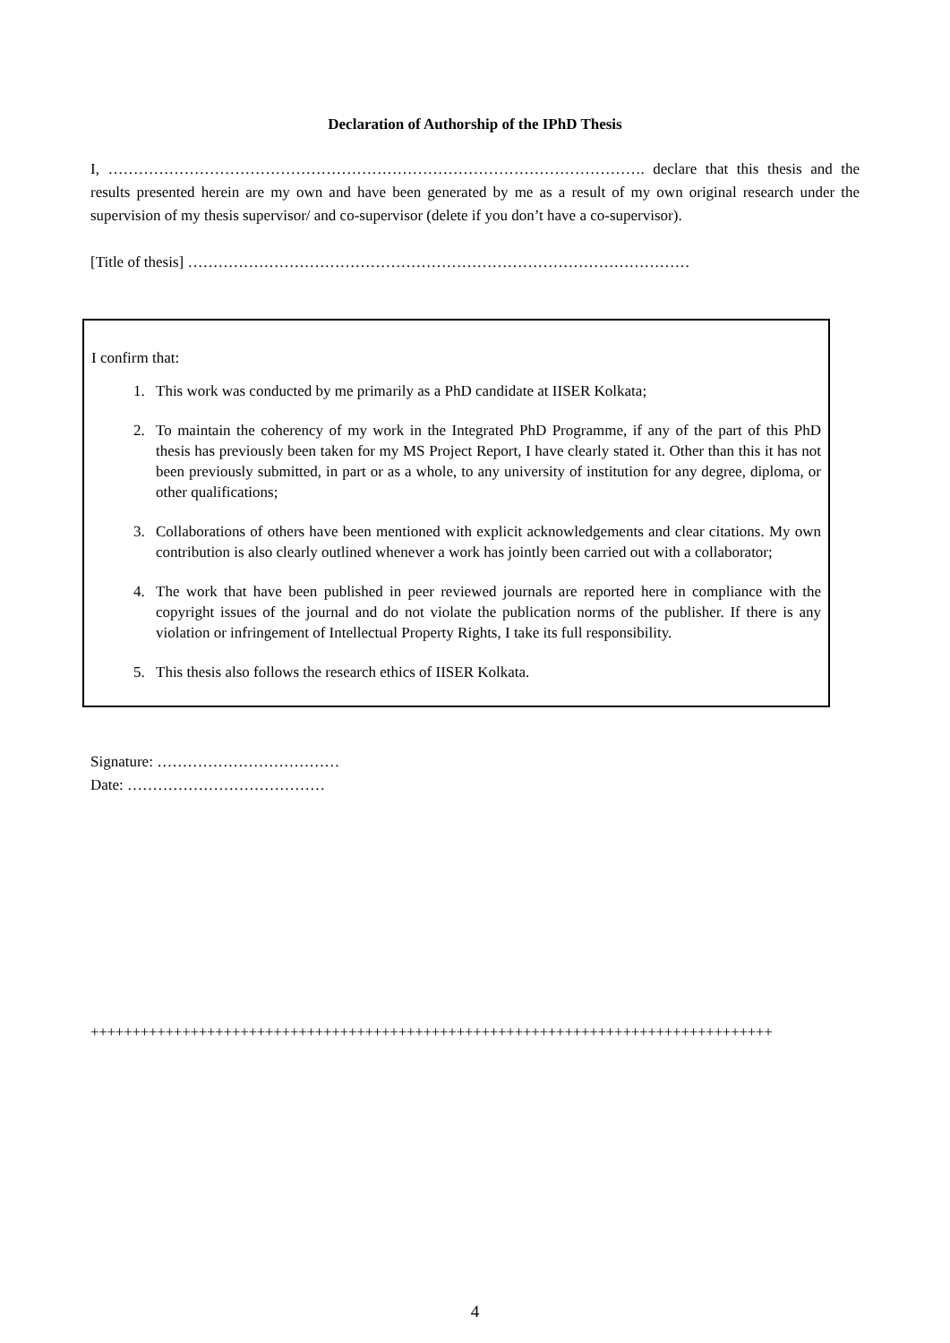Declaration of Authorship of the IPhD Thesis
I, ……………………………………………………………………………………………. declare that this thesis and the results presented herein are my own and have been generated by me as a result of my own original research under the supervision of my thesis supervisor/ and co-supervisor (delete if you don’t have a co-supervisor).
[Title of thesis] ………………………………………………………………………………………
I confirm that:
1. This work was conducted by me primarily as a PhD candidate at IISER Kolkata;
2. To maintain the coherency of my work in the Integrated PhD Programme, if any of the part of this PhD thesis has previously been taken for my MS Project Report, I have clearly stated it. Other than this it has not been previously submitted, in part or as a whole, to any university of institution for any degree, diploma, or other qualifications;
3. Collaborations of others have been mentioned with explicit acknowledgements and clear citations. My own contribution is also clearly outlined whenever a work has jointly been carried out with a collaborator;
4. The work that have been published in peer reviewed journals are reported here in compliance with the copyright issues of the journal and do not violate the publication norms of the publisher. If there is any violation or infringement of Intellectual Property Rights, I take its full responsibility.
5. This thesis also follows the research ethics of IISER Kolkata.
Signature: ………………………………
Date: …………………………………
++++++++++++++++++++++++++++++++++++++++++++++++++++++++++++++++++++++++++++++++++
4